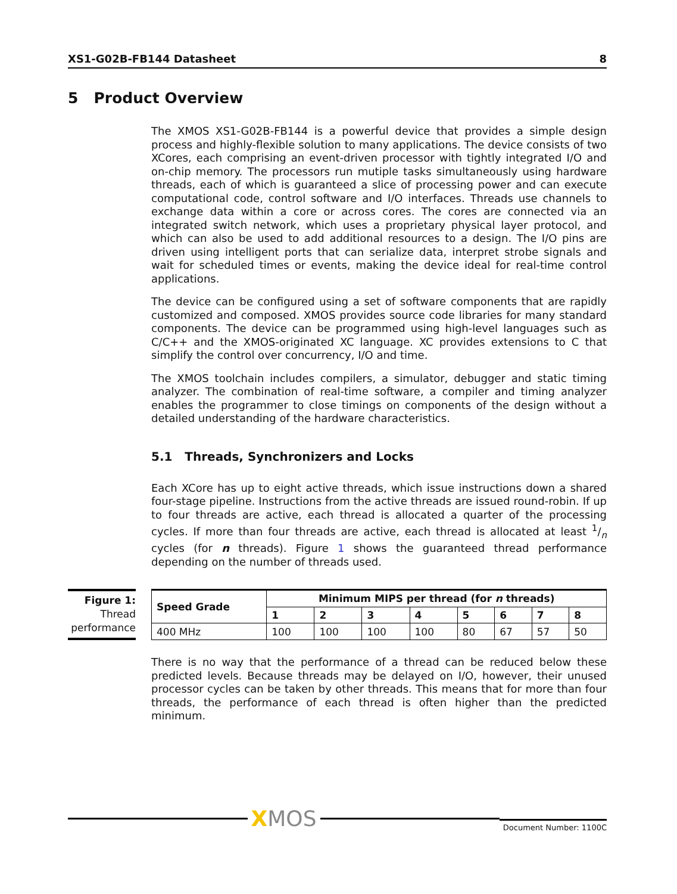XS1-G02B-FB144 Datasheet 8
5 Product Overview
The XMOS XS1-G02B-FB144 is a powerful device that provides a simple design process and highly-flexible solution to many applications. The device consists of two XCores, each comprising an event-driven processor with tightly integrated I/O and on-chip memory. The processors run mutiple tasks simultaneously using hardware threads, each of which is guaranteed a slice of processing power and can execute computational code, control software and I/O interfaces. Threads use channels to exchange data within a core or across cores. The cores are connected via an integrated switch network, which uses a proprietary physical layer protocol, and which can also be used to add additional resources to a design. The I/O pins are driven using intelligent ports that can serialize data, interpret strobe signals and wait for scheduled times or events, making the device ideal for real-time control applications.
The device can be configured using a set of software components that are rapidly customized and composed. XMOS provides source code libraries for many standard components. The device can be programmed using high-level languages such as C/C++ and the XMOS-originated XC language. XC provides extensions to C that simplify the control over concurrency, I/O and time.
The XMOS toolchain includes compilers, a simulator, debugger and static timing analyzer. The combination of real-time software, a compiler and timing analyzer enables the programmer to close timings on components of the design without a detailed understanding of the hardware characteristics.
5.1 Threads, Synchronizers and Locks
Each XCore has up to eight active threads, which issue instructions down a shared four-stage pipeline. Instructions from the active threads are issued round-robin. If up to four threads are active, each thread is allocated a quarter of the processing cycles. If more than four threads are active, each thread is allocated at least 1/n cycles (for n threads). Figure 1 shows the guaranteed thread performance depending on the number of threads used.
Figure 1:
Thread
performance
| Speed Grade | Minimum MIPS per thread (for n threads) | | | | | | | |
| --- | --- | --- | --- | --- | --- | --- | --- | --- |
| | 1 | 2 | 3 | 4 | 5 | 6 | 7 | 8 |
| 400 MHz | 100 | 100 | 100 | 100 | 80 | 67 | 57 | 50 |
There is no way that the performance of a thread can be reduced below these predicted levels. Because threads may be delayed on I/O, however, their unused processor cycles can be taken by other threads. This means that for more than four threads, the performance of each thread is often higher than the predicted minimum.
XMOS
Document Number: 1100C